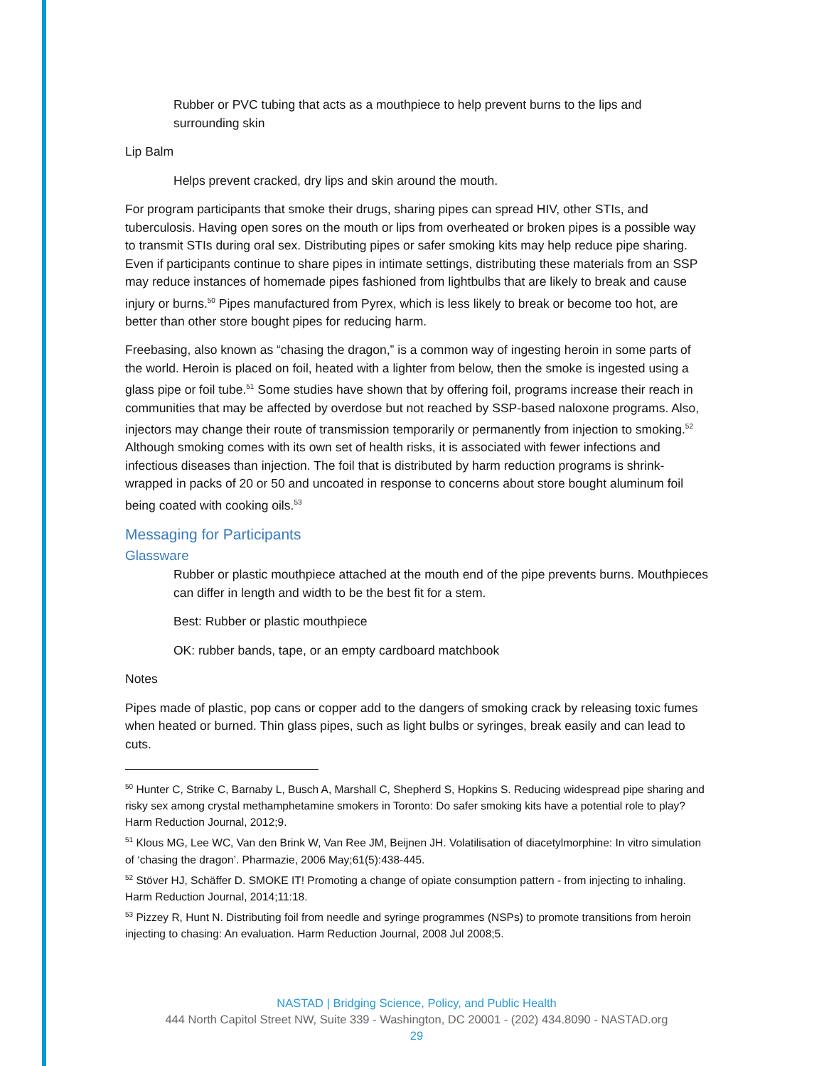Rubber or PVC tubing that acts as a mouthpiece to help prevent burns to the lips and surrounding skin
Lip Balm
Helps prevent cracked, dry lips and skin around the mouth.
For program participants that smoke their drugs, sharing pipes can spread HIV, other STIs, and tuberculosis. Having open sores on the mouth or lips from overheated or broken pipes is a possible way to transmit STIs during oral sex. Distributing pipes or safer smoking kits may help reduce pipe sharing. Even if participants continue to share pipes in intimate settings, distributing these materials from an SSP may reduce instances of homemade pipes fashioned from lightbulbs that are likely to break and cause injury or burns.<sup>50</sup> Pipes manufactured from Pyrex, which is less likely to break or become too hot, are better than other store bought pipes for reducing harm.
Freebasing, also known as “chasing the dragon,” is a common way of ingesting heroin in some parts of the world. Heroin is placed on foil, heated with a lighter from below, then the smoke is ingested using a glass pipe or foil tube.<sup>51</sup> Some studies have shown that by offering foil, programs increase their reach in communities that may be affected by overdose but not reached by SSP-based naloxone programs. Also, injectors may change their route of transmission temporarily or permanently from injection to smoking.<sup>52</sup> Although smoking comes with its own set of health risks, it is associated with fewer infections and infectious diseases than injection. The foil that is distributed by harm reduction programs is shrink-wrapped in packs of 20 or 50 and uncoated in response to concerns about store bought aluminum foil being coated with cooking oils.<sup>53</sup>
Messaging for Participants
Glassware
Rubber or plastic mouthpiece attached at the mouth end of the pipe prevents burns. Mouthpieces can differ in length and width to be the best fit for a stem.
Best: Rubber or plastic mouthpiece
OK: rubber bands, tape, or an empty cardboard matchbook
Notes
Pipes made of plastic, pop cans or copper add to the dangers of smoking crack by releasing toxic fumes when heated or burned. Thin glass pipes, such as light bulbs or syringes, break easily and can lead to cuts.
<sup>50</sup> Hunter C, Strike C, Barnaby L, Busch A, Marshall C, Shepherd S, Hopkins S. Reducing widespread pipe sharing and risky sex among crystal methamphetamine smokers in Toronto: Do safer smoking kits have a potential role to play? Harm Reduction Journal, 2012;9.
<sup>51</sup> Klous MG, Lee WC, Van den Brink W, Van Ree JM, Beijnen JH. Volatilisation of diacetylmorphine: In vitro simulation of ‘chasing the dragon’. Pharmazie, 2006 May;61(5):438-445.
<sup>52</sup> Stöver HJ, Schäffer D. SMOKE IT! Promoting a change of opiate consumption pattern - from injecting to inhaling. Harm Reduction Journal, 2014;11:18.
<sup>53</sup> Pizzey R, Hunt N. Distributing foil from needle and syringe programmes (NSPs) to promote transitions from heroin injecting to chasing: An evaluation. Harm Reduction Journal, 2008 Jul 2008;5.
NASTAD | Bridging Science, Policy, and Public Health
444 North Capitol Street NW, Suite 339 - Washington, DC 20001 - (202) 434.8090 - NASTAD.org
29